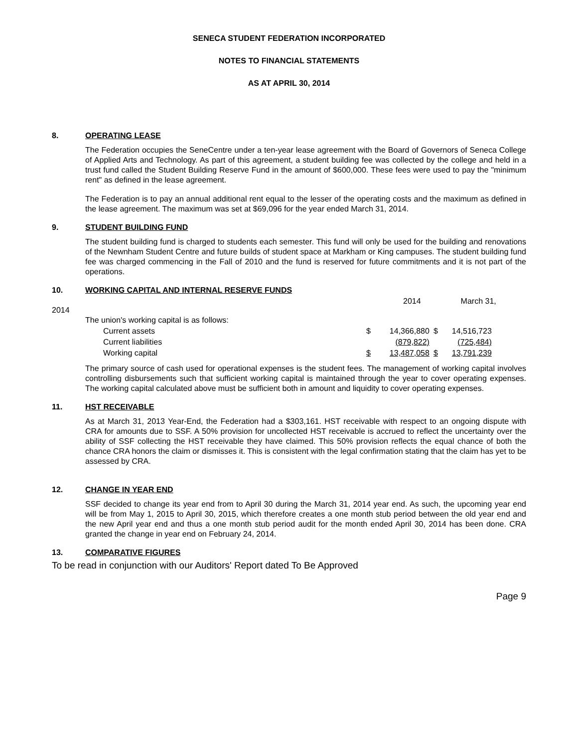SENECA STUDENT FEDERATION INCORPORATED
NOTES TO FINANCIAL STATEMENTS
AS AT APRIL 30, 2014
8. OPERATING LEASE
The Federation occupies the SeneCentre under a ten-year lease agreement with the Board of Governors of Seneca College of Applied Arts and Technology. As part of this agreement, a student building fee was collected by the college and held in a trust fund called the Student Building Reserve Fund in the amount of $600,000. These fees were used to pay the "minimum rent" as defined in the lease agreement.
The Federation is to pay an annual additional rent equal to the lesser of the operating costs and the maximum as defined in the lease agreement. The maximum was set at $69,096 for the year ended March 31, 2014.
9. STUDENT BUILDING FUND
The student building fund is charged to students each semester. This fund will only be used for the building and renovations of the Newnham Student Centre and future builds of student space at Markham or King campuses. The student building fund fee was charged commencing in the Fall of 2010 and the fund is reserved for future commitments and it is not part of the operations.
10. WORKING CAPITAL AND INTERNAL RESERVE FUNDS
2014 March 31,
2014
| The union's working capital is as follows: | | | | |
| Current assets | $ | 14,366,880 | $ | 14,516,723 |
| Current liabilities | | (879,822) | | (725,484) |
| Working capital | $ | 13,487,058 | $ | 13,791,239 |
The primary source of cash used for operational expenses is the student fees. The management of working capital involves controlling disbursements such that sufficient working capital is maintained through the year to cover operating expenses. The working capital calculated above must be sufficient both in amount and liquidity to cover operating expenses.
11. HST RECEIVABLE
As at March 31, 2013 Year-End, the Federation had a $303,161. HST receivable with respect to an ongoing dispute with CRA for amounts due to SSF. A 50% provision for uncollected HST receivable is accrued to reflect the uncertainty over the ability of SSF collecting the HST receivable they have claimed. This 50% provision reflects the equal chance of both the chance CRA honors the claim or dismisses it. This is consistent with the legal confirmation stating that the claim has yet to be assessed by CRA.
12. CHANGE IN YEAR END
SSF decided to change its year end from to April 30 during the March 31, 2014 year end. As such, the upcoming year end will be from May 1, 2015 to April 30, 2015, which therefore creates a one month stub period between the old year end and the new April year end and thus a one month stub period audit for the month ended April 30, 2014 has been done. CRA granted the change in year end on February 24, 2014.
13. COMPARATIVE FIGURES
To be read in conjunction with our Auditors' Report dated To Be Approved
Page 9